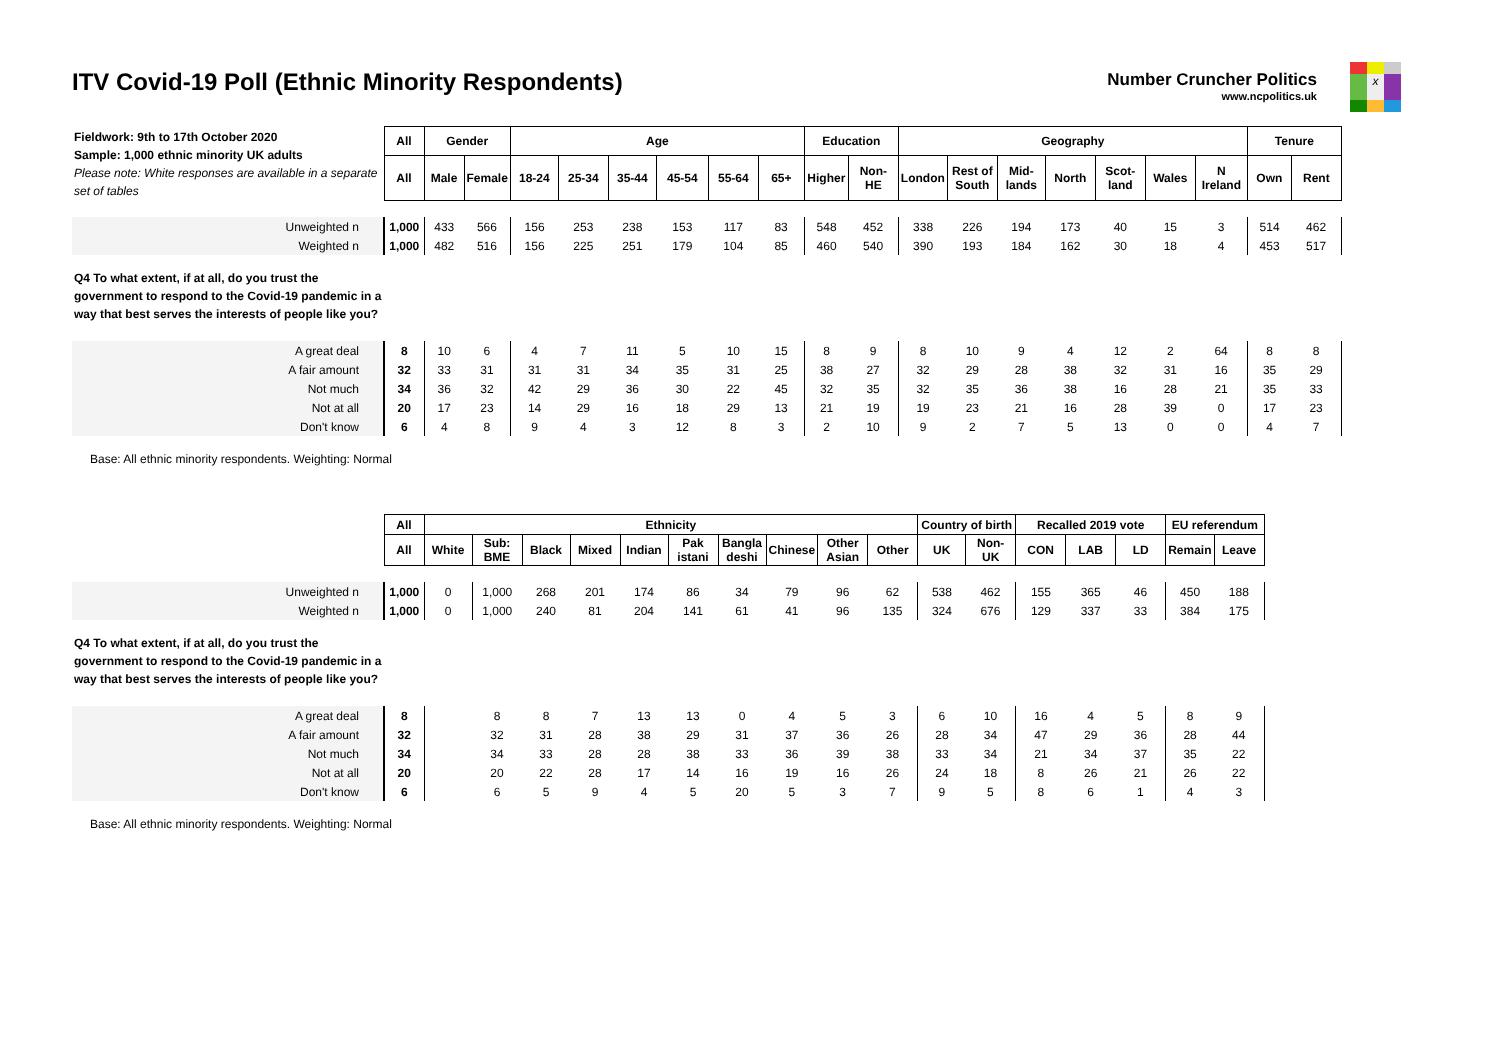ITV Covid-19 Poll (Ethnic Minority Respondents)
Number Cruncher Politics
www.ncpolitics.uk
x
| Fieldwork: 9th to 17th October 2020 Sample: 1,000 ethnic minority UK adults Please note: White responses are available in a separate set of tables | All | Gender | | Age | | | | | | Education | | Geography | | | | | | | Tenure | |
| | All | Male | Female | 18-24 | 25-34 | 35-44 | 45-54 | 55-64 | 65+ | Higher | Non- HE | London | Rest of South | Mid- lands | North | Scot- land | Wales | N Ireland | Own | Rent |
| Unweighted n | 1,000 | 433 | 566 | 156 | 253 | 238 | 153 | 117 | 83 | 548 | 452 | 338 | 226 | 194 | 173 | 40 | 15 | 3 | 514 | 462 |
| Weighted n | 1,000 | 482 | 516 | 156 | 225 | 251 | 179 | 104 | 85 | 460 | 540 | 390 | 193 | 184 | 162 | 30 | 18 | 4 | 453 | 517 |
| Q4 To what extent, if at all, do you trust the government to respond to the Covid-19 pandemic in a way that best serves the interests of people like you? | | | | | | | | | | | | | | | | | | | | |
| A great deal | 8 | 10 | 6 | 4 | 7 | 11 | 5 | 10 | 15 | 8 | 9 | 8 | 10 | 9 | 4 | 12 | 2 | 64 | 8 | 8 |
| A fair amount | 32 | 33 | 31 | 31 | 31 | 34 | 35 | 31 | 25 | 38 | 27 | 32 | 29 | 28 | 38 | 32 | 31 | 16 | 35 | 29 |
| Not much | 34 | 36 | 32 | 42 | 29 | 36 | 30 | 22 | 45 | 32 | 35 | 32 | 35 | 36 | 38 | 16 | 28 | 21 | 35 | 33 |
| Not at all | 20 | 17 | 23 | 14 | 29 | 16 | 18 | 29 | 13 | 21 | 19 | 19 | 23 | 21 | 16 | 28 | 39 | 0 | 17 | 23 |
| Don't know | 6 | 4 | 8 | 9 | 4 | 3 | 12 | 8 | 3 | 2 | 10 | 9 | 2 | 7 | 5 | 13 | 0 | 0 | 4 | 7 |
Base: All ethnic minority respondents. Weighting: Normal
| | All | Ethnicity | | | | | | | | | | Country of birth | | Recalled 2019 vote | | | EU referendum | |
| | All | White | Sub: BME | Black | Mixed | Indian | Pak istani | Bangla deshi | Chinese | Other Asian | Other | UK | Non- UK | CON | LAB | LD | Remain | Leave |
| Unweighted n | 1,000 | 0 | 1,000 | 268 | 201 | 174 | 86 | 34 | 79 | 96 | 62 | 538 | 462 | 155 | 365 | 46 | 450 | 188 |
| Weighted n | 1,000 | 0 | 1,000 | 240 | 81 | 204 | 141 | 61 | 41 | 96 | 135 | 324 | 676 | 129 | 337 | 33 | 384 | 175 |
| Q4 To what extent, if at all, do you trust the government to respond to the Covid-19 pandemic in a way that best serves the interests of people like you? | | | | | | | | | | | | | | | | | | |
| A great deal | 8 | | 8 | 8 | 7 | 13 | 13 | 0 | 4 | 5 | 3 | 6 | 10 | 16 | 4 | 5 | 8 | 9 |
| A fair amount | 32 | | 32 | 31 | 28 | 38 | 29 | 31 | 37 | 36 | 26 | 28 | 34 | 47 | 29 | 36 | 28 | 44 |
| Not much | 34 | | 34 | 33 | 28 | 28 | 38 | 33 | 36 | 39 | 38 | 33 | 34 | 21 | 34 | 37 | 35 | 22 |
| Not at all | 20 | | 20 | 22 | 28 | 17 | 14 | 16 | 19 | 16 | 26 | 24 | 18 | 8 | 26 | 21 | 26 | 22 |
| Don't know | 6 | | 6 | 5 | 9 | 4 | 5 | 20 | 5 | 3 | 7 | 9 | 5 | 8 | 6 | 1 | 4 | 3 |
Base: All ethnic minority respondents. Weighting: Normal